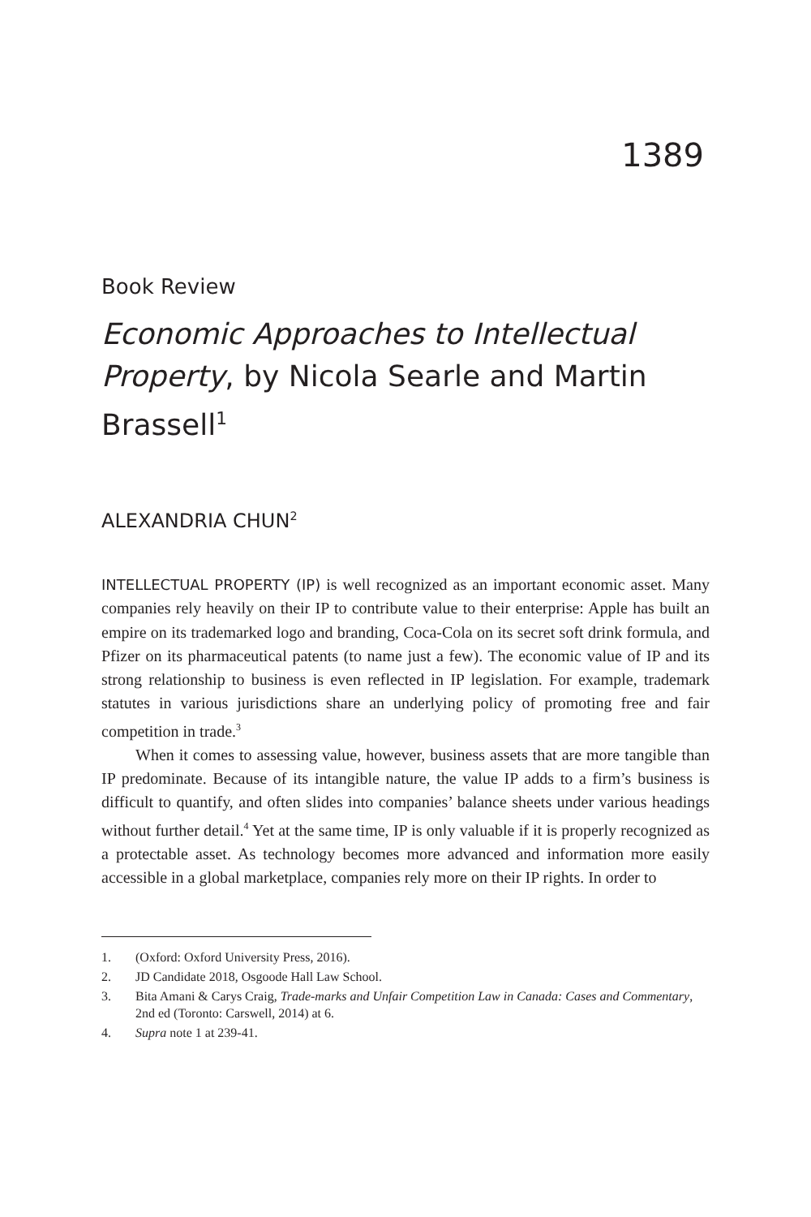1389
Book Review
Economic Approaches to Intellectual Property, by Nicola Searle and Martin Brassell<sup>1</sup>
ALEXANDRIA CHUN<sup>2</sup>
INTELLECTUAL PROPERTY (IP) is well recognized as an important economic asset. Many companies rely heavily on their IP to contribute value to their enterprise: Apple has built an empire on its trademarked logo and branding, Coca-Cola on its secret soft drink formula, and Pfizer on its pharmaceutical patents (to name just a few). The economic value of IP and its strong relationship to business is even reflected in IP legislation. For example, trademark statutes in various jurisdictions share an underlying policy of promoting free and fair competition in trade.<sup>3</sup>
When it comes to assessing value, however, business assets that are more tangible than IP predominate. Because of its intangible nature, the value IP adds to a firm’s business is difficult to quantify, and often slides into companies’ balance sheets under various headings without further detail.<sup>4</sup> Yet at the same time, IP is only valuable if it is properly recognized as a protectable asset. As technology becomes more advanced and information more easily accessible in a global marketplace, companies rely more on their IP rights. In order to
1. (Oxford: Oxford University Press, 2016).
2. JD Candidate 2018, Osgoode Hall Law School.
3. Bita Amani & Carys Craig, Trade-marks and Unfair Competition Law in Canada: Cases and Commentary, 2nd ed (Toronto: Carswell, 2014) at 6.
4. Supra note 1 at 239-41.